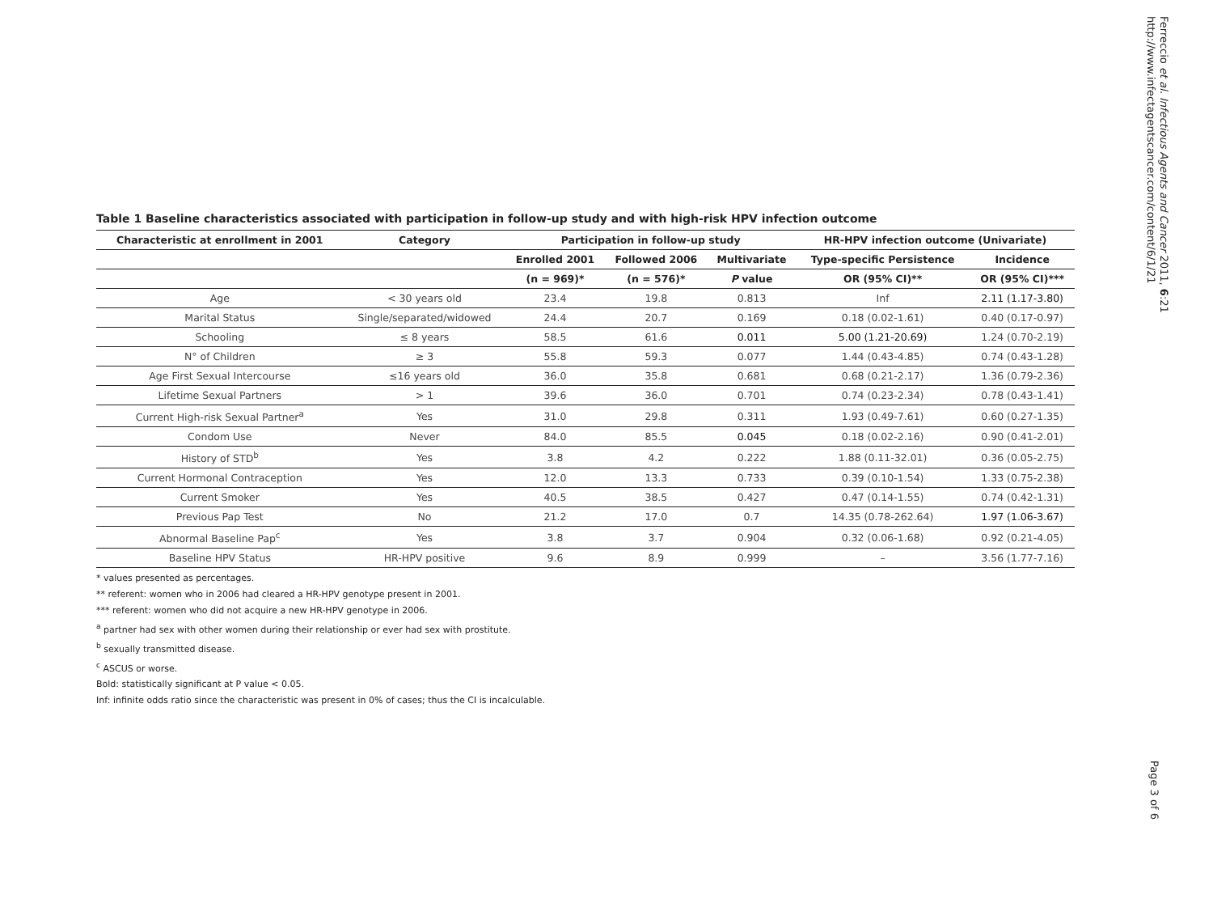Ferreccio et al. Infectious Agents and Cancer 2011, 6:21
http://www.infectagentscancer.com/content/6/1/21
Table 1 Baseline characteristics associated with participation in follow-up study and with high-risk HPV infection outcome
| Characteristic at enrollment in 2001 | Category | Participation in follow-up study | | | HR-HPV infection outcome (Univariate) | |
| --- | --- | --- | --- | --- | --- | --- |
| | | Enrolled 2001 | Followed 2006 | Multivariate | Type-specific Persistence | Incidence |
| | | (n = 969)* | (n = 576)* | P value | OR (95% CI)** | OR (95% CI)*** |
| Age | < 30 years old | 23.4 | 19.8 | 0.813 | Inf | 2.11 (1.17-3.80) |
| Marital Status | Single/separated/widowed | 24.4 | 20.7 | 0.169 | 0.18 (0.02-1.61) | 0.40 (0.17-0.97) |
| Schooling | ≤ 8 years | 58.5 | 61.6 | 0.011 | 5.00 (1.21-20.69) | 1.24 (0.70-2.19) |
| N° of Children | ≥ 3 | 55.8 | 59.3 | 0.077 | 1.44 (0.43-4.85) | 0.74 (0.43-1.28) |
| Age First Sexual Intercourse | ≤16 years old | 36.0 | 35.8 | 0.681 | 0.68 (0.21-2.17) | 1.36 (0.79-2.36) |
| Lifetime Sexual Partners | > 1 | 39.6 | 36.0 | 0.701 | 0.74 (0.23-2.34) | 0.78 (0.43-1.41) |
| Current High-risk Sexual Partner<sup>a</sup> | Yes | 31.0 | 29.8 | 0.311 | 1.93 (0.49-7.61) | 0.60 (0.27-1.35) |
| Condom Use | Never | 84.0 | 85.5 | 0.045 | 0.18 (0.02-2.16) | 0.90 (0.41-2.01) |
| History of STD<sup>b</sup> | Yes | 3.8 | 4.2 | 0.222 | 1.88 (0.11-32.01) | 0.36 (0.05-2.75) |
| Current Hormonal Contraception | Yes | 12.0 | 13.3 | 0.733 | 0.39 (0.10-1.54) | 1.33 (0.75-2.38) |
| Current Smoker | Yes | 40.5 | 38.5 | 0.427 | 0.47 (0.14-1.55) | 0.74 (0.42-1.31) |
| Previous Pap Test | No | 21.2 | 17.0 | 0.7 | 14.35 (0.78-262.64) | 1.97 (1.06-3.67) |
| Abnormal Baseline Pap<sup>c</sup> | Yes | 3.8 | 3.7 | 0.904 | 0.32 (0.06-1.68) | 0.92 (0.21-4.05) |
| Baseline HPV Status | HR-HPV positive | 9.6 | 8.9 | 0.999 | – | 3.56 (1.77-7.16) |
* values presented as percentages.
** referent: women who in 2006 had cleared a HR-HPV genotype present in 2001.
*** referent: women who did not acquire a new HR-HPV genotype in 2006.
<sup>a</sup> partner had sex with other women during their relationship or ever had sex with prostitute.
<sup>b</sup> sexually transmitted disease.
<sup>c</sup> ASCUS or worse.
Bold: statistically significant at P value < 0.05.
Inf: infinite odds ratio since the characteristic was present in 0% of cases; thus the CI is incalculable.
Page 3 of 6